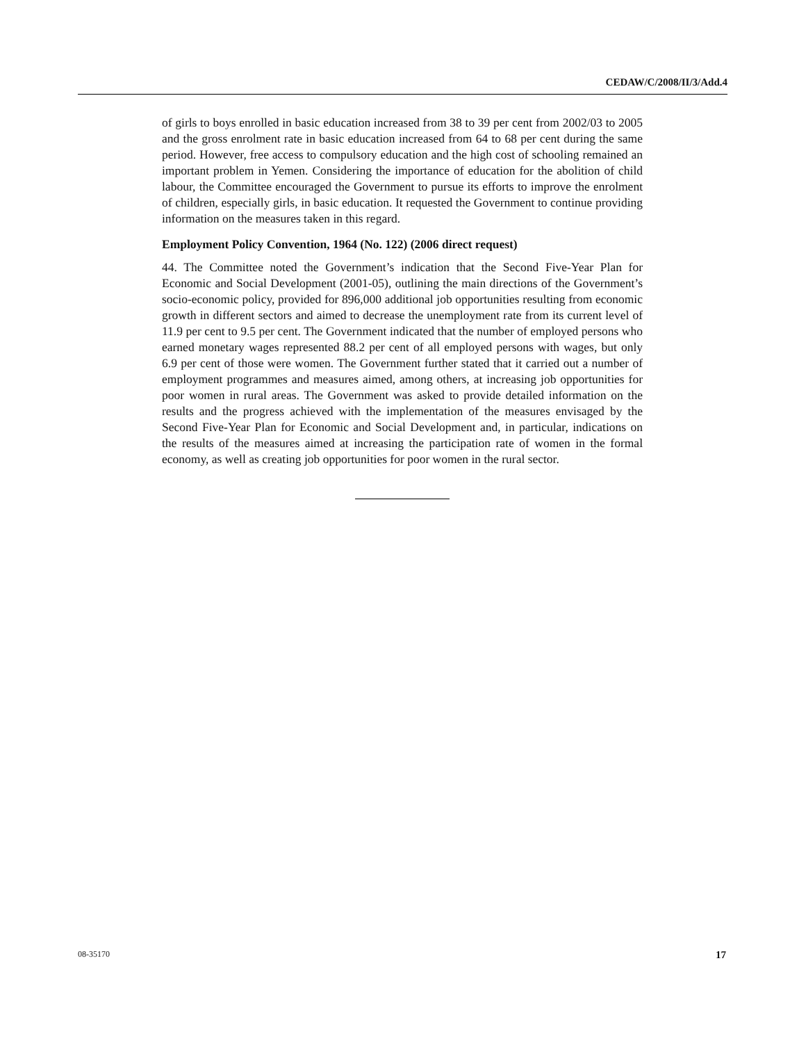CEDAW/C/2008/II/3/Add.4
of girls to boys enrolled in basic education increased from 38 to 39 per cent from 2002/03 to 2005 and the gross enrolment rate in basic education increased from 64 to 68 per cent during the same period. However, free access to compulsory education and the high cost of schooling remained an important problem in Yemen. Considering the importance of education for the abolition of child labour, the Committee encouraged the Government to pursue its efforts to improve the enrolment of children, especially girls, in basic education. It requested the Government to continue providing information on the measures taken in this regard.
Employment Policy Convention, 1964 (No. 122) (2006 direct request)
44. The Committee noted the Government’s indication that the Second Five-Year Plan for Economic and Social Development (2001-05), outlining the main directions of the Government’s socio-economic policy, provided for 896,000 additional job opportunities resulting from economic growth in different sectors and aimed to decrease the unemployment rate from its current level of 11.9 per cent to 9.5 per cent. The Government indicated that the number of employed persons who earned monetary wages represented 88.2 per cent of all employed persons with wages, but only 6.9 per cent of those were women. The Government further stated that it carried out a number of employment programmes and measures aimed, among others, at increasing job opportunities for poor women in rural areas. The Government was asked to provide detailed information on the results and the progress achieved with the implementation of the measures envisaged by the Second Five-Year Plan for Economic and Social Development and, in particular, indications on the results of the measures aimed at increasing the participation rate of women in the formal economy, as well as creating job opportunities for poor women in the rural sector.
08-35170 17